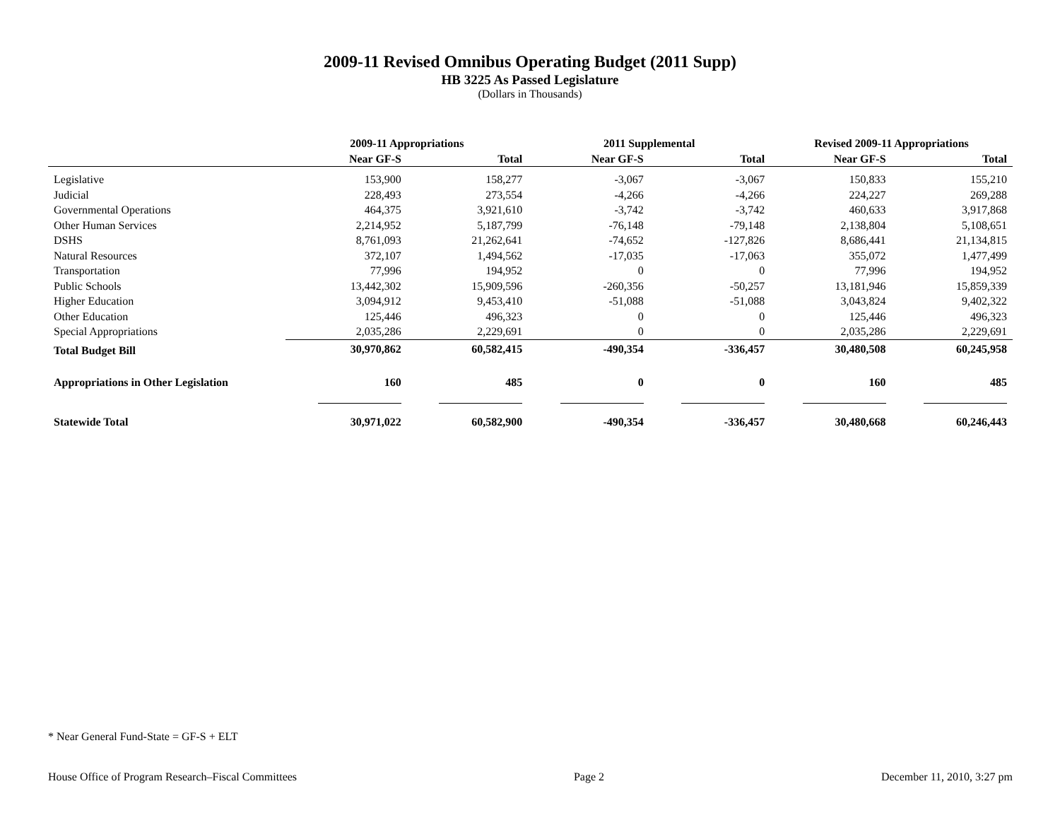2009-11 Revised Omnibus Operating Budget (2011 Supp)
HB 3225 As Passed Legislature
(Dollars in Thousands)
| | 2009-11 Appropriations | | 2011 Supplemental | | Revised 2009-11 Appropriations | |
| --- | --- | --- | --- | --- | --- | --- |
| | Near GF-S | Total | Near GF-S | Total | Near GF-S | Total |
| Legislative | 153,900 | 158,277 | -3,067 | -3,067 | 150,833 | 155,210 |
| Judicial | 228,493 | 273,554 | -4,266 | -4,266 | 224,227 | 269,288 |
| Governmental Operations | 464,375 | 3,921,610 | -3,742 | -3,742 | 460,633 | 3,917,868 |
| Other Human Services | 2,214,952 | 5,187,799 | -76,148 | -79,148 | 2,138,804 | 5,108,651 |
| DSHS | 8,761,093 | 21,262,641 | -74,652 | -127,826 | 8,686,441 | 21,134,815 |
| Natural Resources | 372,107 | 1,494,562 | -17,035 | -17,063 | 355,072 | 1,477,499 |
| Transportation | 77,996 | 194,952 | 0 | 0 | 77,996 | 194,952 |
| Public Schools | 13,442,302 | 15,909,596 | -260,356 | -50,257 | 13,181,946 | 15,859,339 |
| Higher Education | 3,094,912 | 9,453,410 | -51,088 | -51,088 | 3,043,824 | 9,402,322 |
| Other Education | 125,446 | 496,323 | 0 | 0 | 125,446 | 496,323 |
| Special Appropriations | 2,035,286 | 2,229,691 | 0 | 0 | 2,035,286 | 2,229,691 |
| Total Budget Bill | 30,970,862 | 60,582,415 | -490,354 | -336,457 | 30,480,508 | 60,245,958 |
| Appropriations in Other Legislation | 160 | 485 | 0 | 0 | 160 | 485 |
| Statewide Total | 30,971,022 | 60,582,900 | -490,354 | -336,457 | 30,480,668 | 60,246,443 |
* Near General Fund-State = GF-S + ELT
House Office of Program Research–Fiscal Committees Page 2 December 11, 2010, 3:27 pm